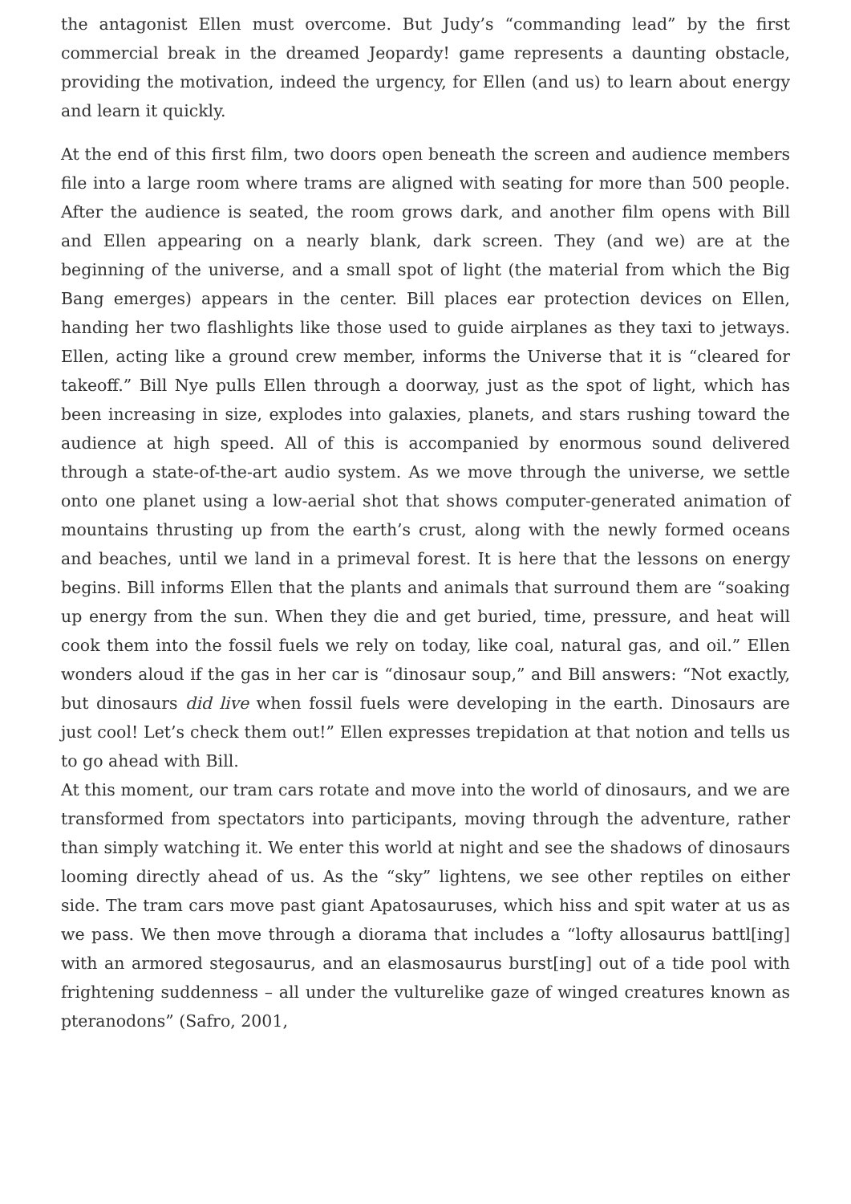the antagonist Ellen must overcome. But Judy’s “commanding lead” by the first commercial break in the dreamed Jeopardy! game represents a daunting obstacle, providing the motivation, indeed the urgency, for Ellen (and us) to learn about energy and learn it quickly.
At the end of this first film, two doors open beneath the screen and audience members file into a large room where trams are aligned with seating for more than 500 people. After the audience is seated, the room grows dark, and another film opens with Bill and Ellen appearing on a nearly blank, dark screen. They (and we) are at the beginning of the universe, and a small spot of light (the material from which the Big Bang emerges) appears in the center. Bill places ear protection devices on Ellen, handing her two flashlights like those used to guide airplanes as they taxi to jetways. Ellen, acting like a ground crew member, informs the Universe that it is “cleared for takeoff.” Bill Nye pulls Ellen through a doorway, just as the spot of light, which has been increasing in size, explodes into galaxies, planets, and stars rushing toward the audience at high speed. All of this is accompanied by enormous sound delivered through a state-of-the-art audio system. As we move through the universe, we settle onto one planet using a low-aerial shot that shows computer-generated animation of mountains thrusting up from the earth’s crust, along with the newly formed oceans and beaches, until we land in a primeval forest. It is here that the lessons on energy begins. Bill informs Ellen that the plants and animals that surround them are “soaking up energy from the sun. When they die and get buried, time, pressure, and heat will cook them into the fossil fuels we rely on today, like coal, natural gas, and oil.” Ellen wonders aloud if the gas in her car is “dinosaur soup,” and Bill answers: “Not exactly, but dinosaurs did live when fossil fuels were developing in the earth. Dinosaurs are just cool! Let’s check them out!” Ellen expresses trepidation at that notion and tells us to go ahead with Bill.
At this moment, our tram cars rotate and move into the world of dinosaurs, and we are transformed from spectators into participants, moving through the adventure, rather than simply watching it. We enter this world at night and see the shadows of dinosaurs looming directly ahead of us. As the “sky” lightens, we see other reptiles on either side. The tram cars move past giant Apatosauruses, which hiss and spit water at us as we pass. We then move through a diorama that includes a “lofty allosaurus battl[ing] with an armored stegosaurus, and an elasmosaurus burst[ing] out of a tide pool with frightening suddenness – all under the vulturelike gaze of winged creatures known as pteranodons” (Safro, 2001,